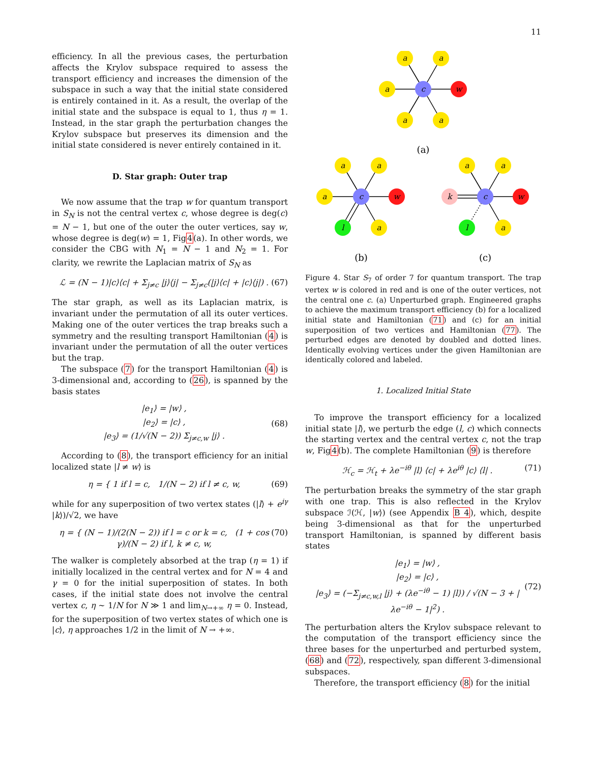11
efficiency. In all the previous cases, the perturbation affects the Krylov subspace required to assess the transport efficiency and increases the dimension of the subspace in such a way that the initial state considered is entirely contained in it. As a result, the overlap of the initial state and the subspace is equal to 1, thus η = 1. Instead, in the star graph the perturbation changes the Krylov subspace but preserves its dimension and the initial state considered is never entirely contained in it.
D. Star graph: Outer trap
We now assume that the trap w for quantum transport in S<sub>N</sub> is not the central vertex c, whose degree is deg(c) = N − 1, but one of the outer the outer vertices, say w, whose degree is deg(w) = 1, Fig4(a). In other words, we consider the CBG with N<sub>1</sub> = N − 1 and N<sub>2</sub> = 1. For clarity, we rewrite the Laplacian matrix of S<sub>N</sub> as
ℒ = (N − 1)|c⟩⟨c| + Σ<sub>j≠c</sub> |j⟩⟨j| − Σ<sub>j≠c</sub>(|j⟩⟨c| + |c⟩⟨j|) . (67)
The star graph, as well as its Laplacian matrix, is invariant under the permutation of all its outer vertices. Making one of the outer vertices the trap breaks such a symmetry and the resulting transport Hamiltonian (4) is invariant under the permutation of all the outer vertices but the trap.
The subspace (7) for the transport Hamiltonian (4) is 3-dimensional and, according to (26), is spanned by the basis states
|e<sub>1</sub>⟩ = |w⟩ ,
|e<sub>2</sub>⟩ = |c⟩ ,
|e<sub>3</sub>⟩ = (1/√(N − 2)) Σ<sub>j≠c,w</sub> |j⟩ . (68)
According to (8), the transport efficiency for an initial localized state |l ≠ w⟩ is
η = { 1 if l = c, 1/(N − 2) if l ≠ c, w, (69)
while for any superposition of two vertex states (|l⟩ + e<sup>iγ</sup> |k⟩)/√2, we have
η = { (N − 1)/(2(N − 2)) if l = c or k = c, (1 + cos γ)/(N − 2) if l, k ≠ c, w, (70)
The walker is completely absorbed at the trap (η = 1) if initially localized in the central vertex and for N = 4 and γ = 0 for the initial superposition of states. In both cases, if the initial state does not involve the central vertex c, η ∼ 1/N for N ≫ 1 and lim<sub>N→+∞</sub> η = 0. Instead, for the superposition of two vertex states of which one is |c⟩, η approaches 1/2 in the limit of N → +∞.
a
a
a
c
w
a
a
(a)
a
a
a
c
w
l
a
(b)
a
a
k
c
w
l
a
(c)
Figure 4. Star S<sub>7</sub> of order 7 for quantum transport. The trap vertex w is colored in red and is one of the outer vertices, not the central one c. (a) Unperturbed graph. Engineered graphs to achieve the maximum transport efficiency (b) for a localized initial state and Hamiltonian (71) and (c) for an initial superposition of two vertices and Hamiltonian (77). The perturbed edges are denoted by doubled and dotted lines. Identically evolving vertices under the given Hamiltonian are identically colored and labeled.
1. Localized Initial State
To improve the transport efficiency for a localized initial state |l⟩, we perturb the edge (l, c) which connects the starting vertex and the central vertex c, not the trap w, Fig4(b). The complete Hamiltonian (9) is therefore
ℋ<sub>c</sub> = ℋ<sub>t</sub> + λe<sup>−iθ</sup> |l⟩ ⟨c| + λe<sup>iθ</sup> |c⟩ ⟨l| . (71)
The perturbation breaks the symmetry of the star graph with one trap. This is also reflected in the Krylov subspace ℐ(ℋ, |w⟩) (see Appendix B 4), which, despite being 3-dimensional as that for the unperturbed transport Hamiltonian, is spanned by different basis states
|e<sub>1</sub>⟩ = |w⟩ ,
|e<sub>2</sub>⟩ = |c⟩ ,
|e<sub>3</sub>⟩ = (−Σ<sub>j≠c,w,l</sub> |j⟩ + (λe<sup>−iθ</sup> − 1) |l⟩) / √(N − 3 + |λe<sup>−iθ</sup> − 1|<sup>2</sup>) . (72)
The perturbation alters the Krylov subspace relevant to the computation of the transport efficiency since the three bases for the unperturbed and perturbed system, (68) and (72), respectively, span different 3-dimensional subspaces.
Therefore, the transport efficiency (8) for the initial